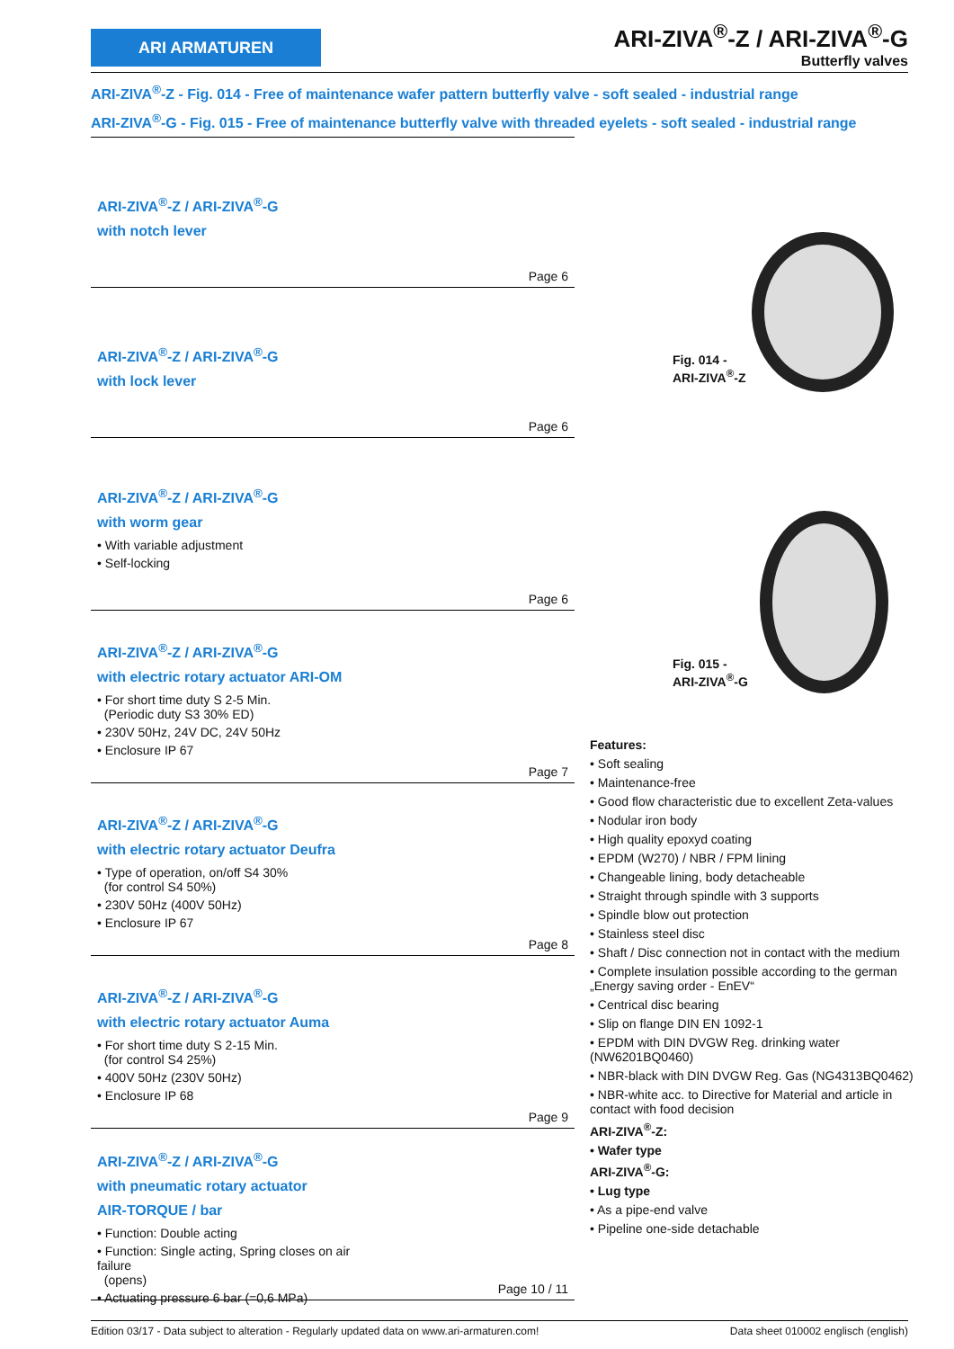ARI ARMATUREN
ARI-ZIVA<sup>®</sup>-Z / ARI-ZIVA<sup>®</sup>-G
Butterfly valves
ARI-ZIVA<sup>®</sup>-Z - Fig. 014 - Free of maintenance wafer pattern butterfly valve - soft sealed - industrial range
ARI-ZIVA<sup>®</sup>-G - Fig. 015 - Free of maintenance butterfly valve with threaded eyelets - soft sealed - industrial range
ARI-ZIVA<sup>®</sup>-Z / ARI-ZIVA<sup>®</sup>-G
with notch lever
Page 6
ARI-ZIVA<sup>®</sup>-Z / ARI-ZIVA<sup>®</sup>-G
with lock lever
Page 6
ARI-ZIVA<sup>®</sup>-Z / ARI-ZIVA<sup>®</sup>-G
with worm gear
• With variable adjustment
• Self-locking
Page 6
ARI-ZIVA<sup>®</sup>-Z / ARI-ZIVA<sup>®</sup>-G
with electric rotary actuator ARI-OM
• For short time duty S 2-5 Min.
(Periodic duty S3 30% ED)
• 230V 50Hz, 24V DC, 24V 50Hz
• Enclosure IP 67
Page 7
ARI-ZIVA<sup>®</sup>-Z / ARI-ZIVA<sup>®</sup>-G
with electric rotary actuator Deufra
• Type of operation, on/off S4 30%
(for control S4 50%)
• 230V 50Hz (400V 50Hz)
• Enclosure IP 67
Page 8
ARI-ZIVA<sup>®</sup>-Z / ARI-ZIVA<sup>®</sup>-G
with electric rotary actuator Auma
• For short time duty S 2-15 Min.
(for control S4 25%)
• 400V 50Hz (230V 50Hz)
• Enclosure IP 68
Page 9
ARI-ZIVA<sup>®</sup>-Z / ARI-ZIVA<sup>®</sup>-G
with pneumatic rotary actuator
AIR-TORQUE / bar
• Function: Double acting
• Function: Single acting, Spring closes on air failure
(opens)
• Actuating pressure 6 bar (=0,6 MPa)
Page 10 / 11
Fig. 014 -
ARI-ZIVA<sup>®</sup>-Z
Fig. 015 -
ARI-ZIVA<sup>®</sup>-G
Features:
• Soft sealing
• Maintenance-free
• Good flow characteristic due to excellent Zeta-values
• Nodular iron body
• High quality epoxyd coating
• EPDM (W270) / NBR / FPM lining
• Changeable lining, body detacheable
• Straight through spindle with 3 supports
• Spindle blow out protection
• Stainless steel disc
• Shaft / Disc connection not in contact with the medium
• Complete insulation possible according to the german „Energy saving order - EnEV“
• Centrical disc bearing
• Slip on flange DIN EN 1092-1
• EPDM with DIN DVGW Reg. drinking water (NW6201BQ0460)
• NBR-black with DIN DVGW Reg. Gas (NG4313BQ0462)
• NBR-white acc. to Directive for Material and article in contact with food decision
ARI-ZIVA<sup>®</sup>-Z:
• Wafer type
ARI-ZIVA<sup>®</sup>-G:
• Lug type
• As a pipe-end valve
• Pipeline one-side detachable
Edition 03/17 - Data subject to alteration - Regularly updated data on www.ari-armaturen.com! Data sheet 010002 englisch (english)